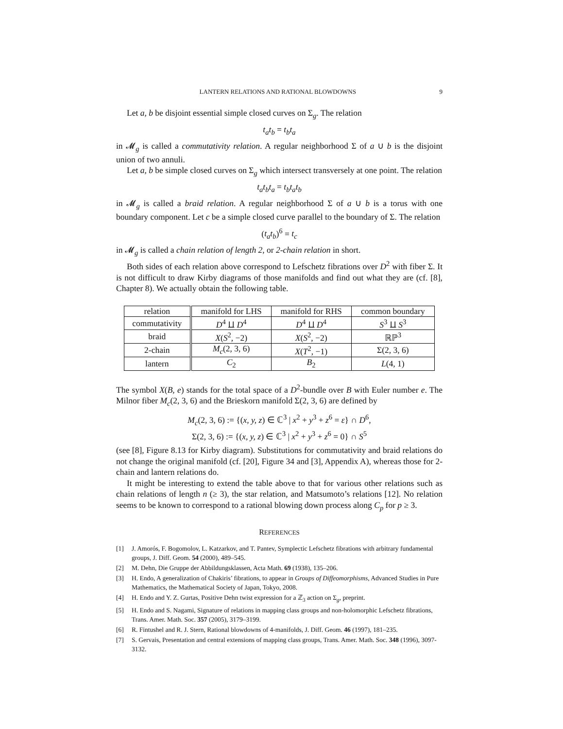LANTERN RELATIONS AND RATIONAL BLOWDOWNS 9
Let a, b be disjoint essential simple closed curves on Σ<sub>g</sub>. The relation
t<sub>a</sub>t<sub>b</sub> = t<sub>b</sub>t<sub>a</sub>
in 𝓜<sub>g</sub> is called a commutativity relation. A regular neighborhood Σ of a ∪ b is the disjoint union of two annuli.
Let a, b be simple closed curves on Σ<sub>g</sub> which intersect transversely at one point. The relation
t<sub>a</sub>t<sub>b</sub>t<sub>a</sub> = t<sub>b</sub>t<sub>a</sub>t<sub>b</sub>
in 𝓜<sub>g</sub> is called a braid relation. A regular neighborhood Σ of a ∪ b is a torus with one boundary component. Let c be a simple closed curve parallel to the boundary of Σ. The relation
(t<sub>a</sub>t<sub>b</sub>)<sup>6</sup> = t<sub>c</sub>
in 𝓜<sub>g</sub> is called a chain relation of length 2, or 2-chain relation in short.
Both sides of each relation above correspond to Lefschetz fibrations over D<sup>2</sup> with fiber Σ. It is not difficult to draw Kirby diagrams of those manifolds and find out what they are (cf. [8], Chapter 8). We actually obtain the following table.
| relation | manifold for LHS | manifold for RHS | common boundary |
| --- | --- | --- | --- |
| commutativity | D<sup>4</sup> ⨿ D<sup>4</sup> | D<sup>4</sup> ⨿ D<sup>4</sup> | S<sup>3</sup> ⨿ S<sup>3</sup> |
| braid | X ( S<sup>2</sup>, −2) | X ( S<sup>2</sup>, −2) | ℝℙ<sup>3</sup> |
| 2-chain | M<sub>c</sub> (2, 3, 6) | X ( T<sup>2</sup>, −1) | Σ(2, 3, 6) |
| lantern | C<sub>2</sub> | B<sub>2</sub> | L (4, 1) |
The symbol X(B, e) stands for the total space of a D<sup>2</sup>-bundle over B with Euler number e. The Milnor fiber M<sub>c</sub>(2, 3, 6) and the Brieskorn manifold Σ(2, 3, 6) are defined by
M<sub>c</sub>(2, 3, 6) := {(x, y, z) ∈ ℂ<sup>3</sup> | x<sup>2</sup> + y<sup>3</sup> + z<sup>6</sup> = ε} ∩ D<sup>6</sup>,
Σ(2, 3, 6) := {(x, y, z) ∈ ℂ<sup>3</sup> | x<sup>2</sup> + y<sup>3</sup> + z<sup>6</sup> = 0} ∩ S<sup>5</sup>
(see [8], Figure 8.13 for Kirby diagram). Substitutions for commutativity and braid relations do not change the original manifold (cf. [20], Figure 34 and [3], Appendix A), whereas those for 2-chain and lantern relations do.
It might be interesting to extend the table above to that for various other relations such as chain relations of length n (≥ 3), the star relation, and Matsumoto’s relations [12]. No relation seems to be known to correspond to a rational blowing down process along C<sub>p</sub> for p ≥ 3.
REFERENCES
[1] J. Amorós, F. Bogomolov, L. Katzarkov, and T. Pantev, Symplectic Lefschetz fibrations with arbitrary fundamental groups, J. Diff. Geom. 54 (2000), 489–545.
[2] M. Dehn, Die Gruppe der Abbildungsklassen, Acta Math. 69 (1938), 135–206.
[3] H. Endo, A generalization of Chakiris’ fibrations, to appear in Groups of Diffeomorphisms, Advanced Studies in Pure Mathematics, the Mathematical Society of Japan, Tokyo, 2008.
[4] H. Endo and Y. Z. Gurtas, Positive Dehn twist expression for a ℤ<sub>3</sub> action on Σ<sub>g</sub>, preprint.
[5] H. Endo and S. Nagami, Signature of relations in mapping class groups and non-holomorphic Lefschetz fibrations, Trans. Amer. Math. Soc. 357 (2005), 3179–3199.
[6] R. Fintushel and R. J. Stern, Rational blowdowns of 4-manifolds, J. Diff. Geom. 46 (1997), 181–235.
[7] S. Gervais, Presentation and central extensions of mapping class groups, Trans. Amer. Math. Soc. 348 (1996), 3097-3132.